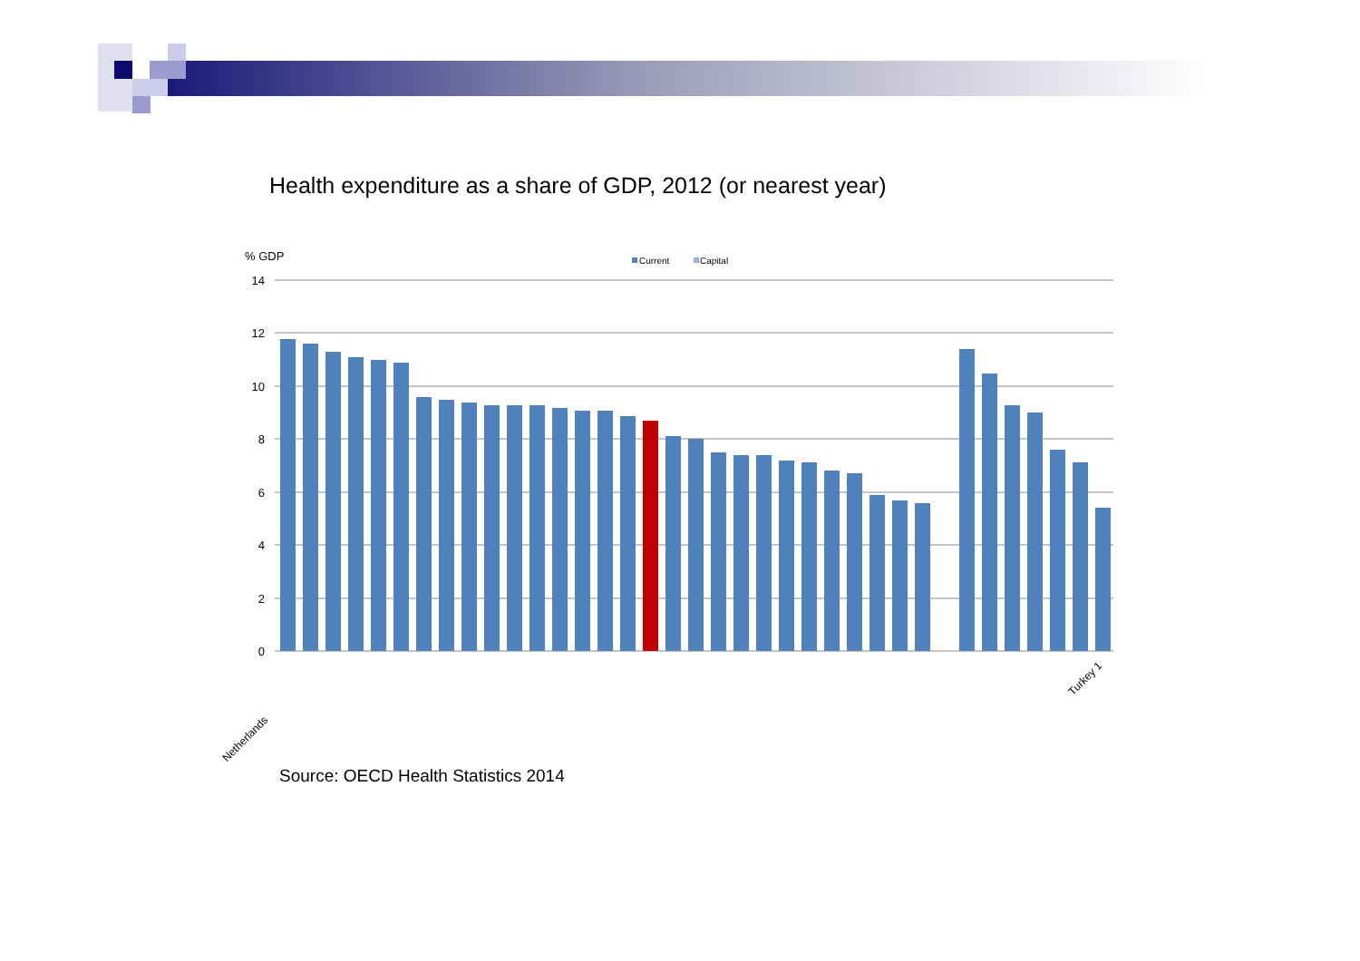Health expenditure as a share of GDP, 2012 (or nearest year)
% GDP
Current
Capital
14
12
10
8
6
4
2
0
Netherlands
Turkey 1
France Germany Austria Denmark Belgium Sweden Portugal Slovenia Spain United Kingdom Greece Italy Malta 1 Finland Ireland EU28 Slovak Republic Hungary Czech Republic Bulgaria 1 Cyprus Croatia Luxembourg Poland Lithuania Estonia Latvia 1 Romania Switzerland 1 Serbia 1 Norway Iceland 1 Montenegro 1 FYR of Macedonia 1 · 11,8 11,6 11,3 11,1 11,0 10,9 9,6 9,5 9,4 9,3 9,3 9,3 9,2 9,1 9,1 8,9 8,7 8,1 8,0 7,5 7,4 7,4 7,2 7,1 6,8 6,7 5,9 5,7 5,6 11,4 10,5 9,3 9,0 7,6 7,1 5,4
Source: OECD Health Statistics 2014